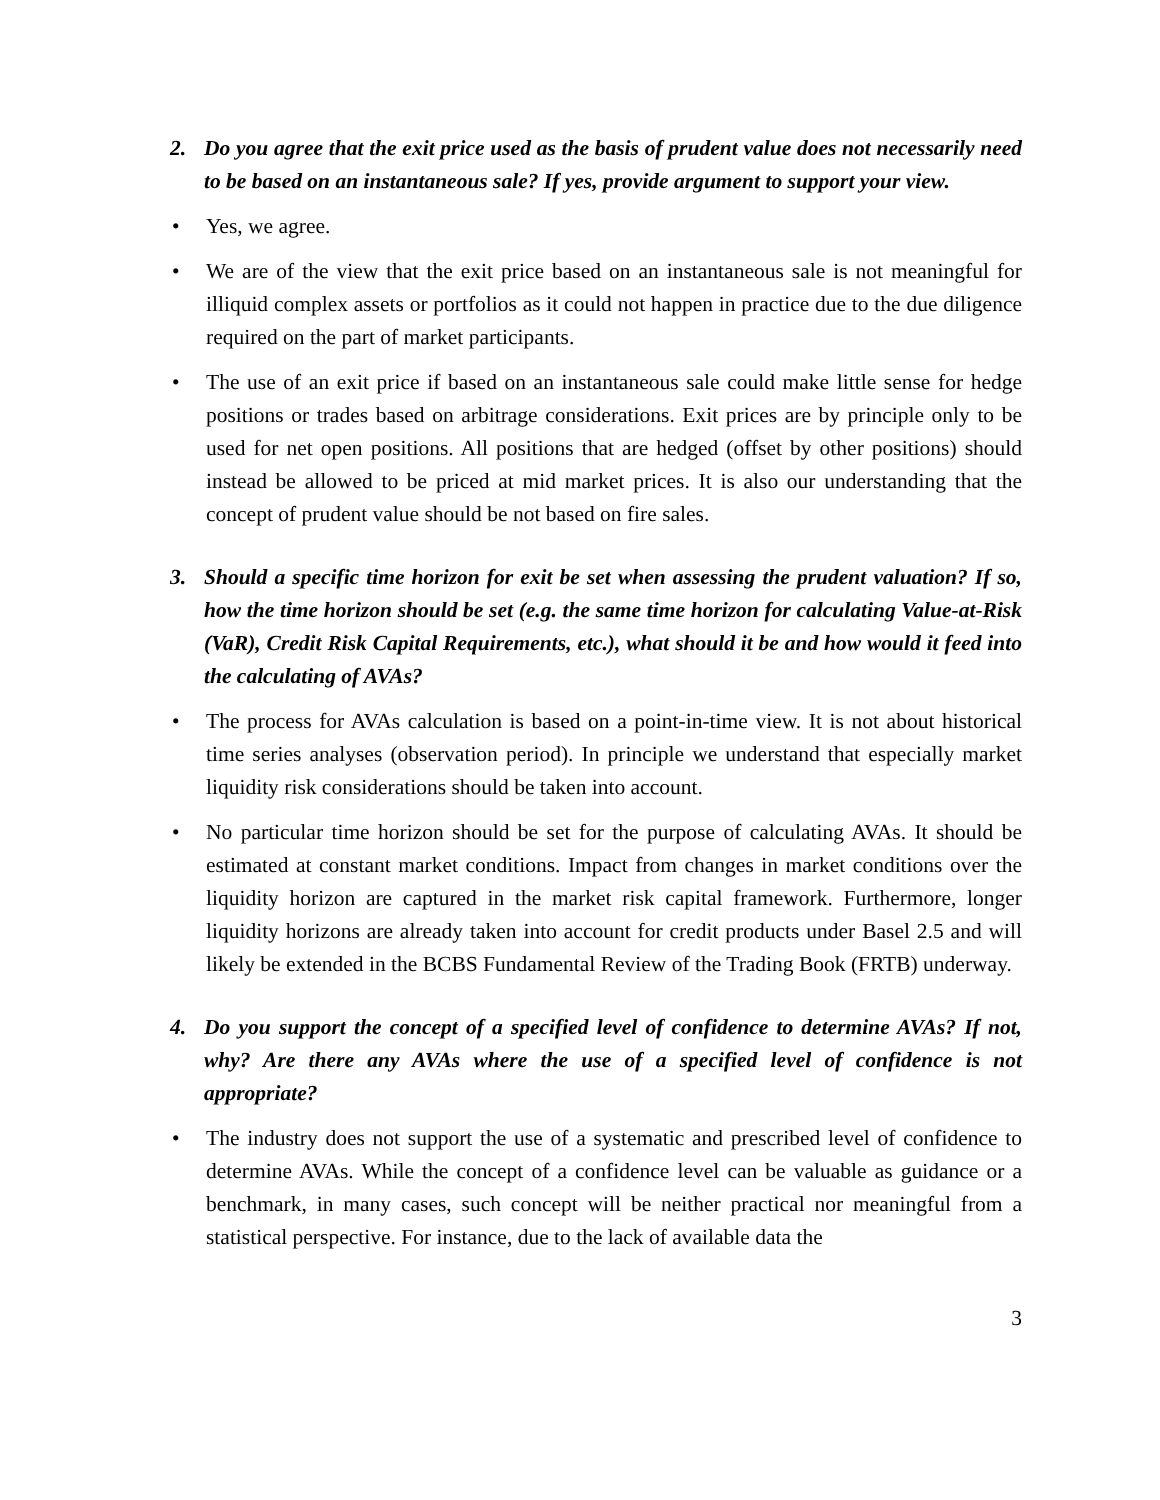2. Do you agree that the exit price used as the basis of prudent value does not necessarily need to be based on an instantaneous sale? If yes, provide argument to support your view.
• Yes, we agree.
• We are of the view that the exit price based on an instantaneous sale is not meaningful for illiquid complex assets or portfolios as it could not happen in practice due to the due diligence required on the part of market participants.
• The use of an exit price if based on an instantaneous sale could make little sense for hedge positions or trades based on arbitrage considerations. Exit prices are by principle only to be used for net open positions. All positions that are hedged (offset by other positions) should instead be allowed to be priced at mid market prices. It is also our understanding that the concept of prudent value should be not based on fire sales.
3. Should a specific time horizon for exit be set when assessing the prudent valuation? If so, how the time horizon should be set (e.g. the same time horizon for calculating Value-at-Risk (VaR), Credit Risk Capital Requirements, etc.), what should it be and how would it feed into the calculating of AVAs?
• The process for AVAs calculation is based on a point-in-time view. It is not about historical time series analyses (observation period). In principle we understand that especially market liquidity risk considerations should be taken into account.
• No particular time horizon should be set for the purpose of calculating AVAs. It should be estimated at constant market conditions. Impact from changes in market conditions over the liquidity horizon are captured in the market risk capital framework. Furthermore, longer liquidity horizons are already taken into account for credit products under Basel 2.5 and will likely be extended in the BCBS Fundamental Review of the Trading Book (FRTB) underway.
4. Do you support the concept of a specified level of confidence to determine AVAs? If not, why? Are there any AVAs where the use of a specified level of confidence is not appropriate?
• The industry does not support the use of a systematic and prescribed level of confidence to determine AVAs. While the concept of a confidence level can be valuable as guidance or a benchmark, in many cases, such concept will be neither practical nor meaningful from a statistical perspective. For instance, due to the lack of available data the
3